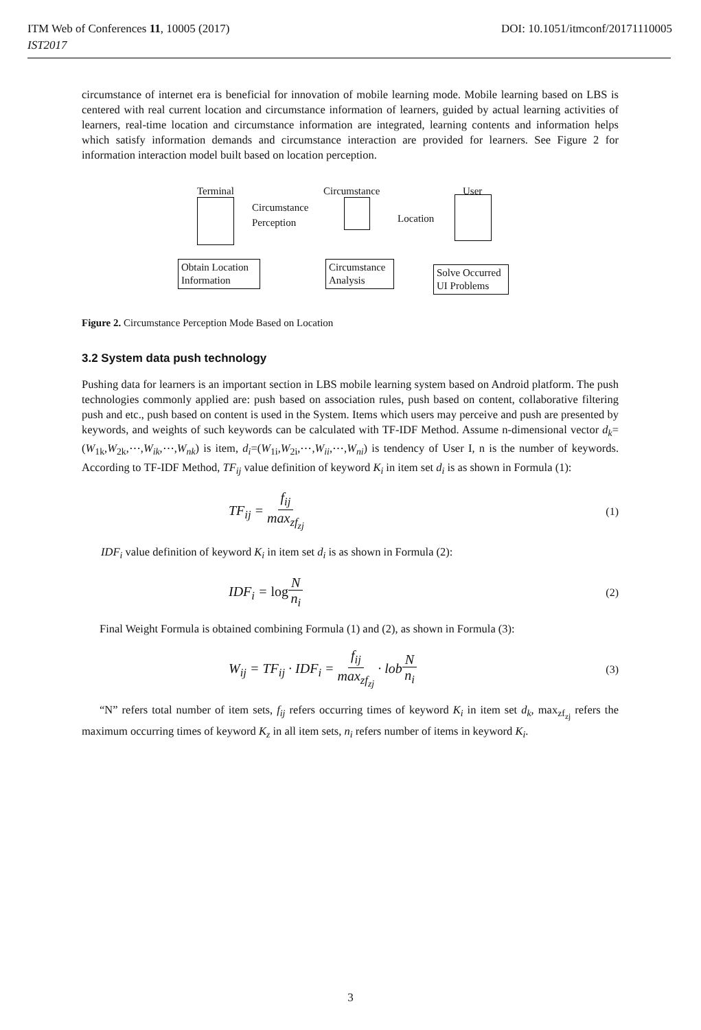ITM Web of Conferences 11, 10005 (2017) DOI: 10.1051/itmconf/20171110005
IST2017
circumstance of internet era is beneficial for innovation of mobile learning mode. Mobile learning based on LBS is centered with real current location and circumstance information of learners, guided by actual learning activities of learners, real-time location and circumstance information are integrated, learning contents and information helps which satisfy information demands and circumstance interaction are provided for learners. See Figure 2 for information interaction model built based on location perception.
Terminal Circumstance User
Circumstance
Perception
Location
Obtain Location
Information
Circumstance
Analysis
Solve Occurred
UI Problems
Figure 2. Circumstance Perception Mode Based on Location
3.2 System data push technology
Pushing data for learners is an important section in LBS mobile learning system based on Android platform. The push technologies commonly applied are: push based on association rules, push based on content, collaborative filtering push and etc., push based on content is used in the System. Items which users may perceive and push are presented by keywords, and weights of such keywords can be calculated with TF-IDF Method. Assume n-dimensional vector d<sub>k</sub>=(W<sub>1k</sub>,W<sub>2k</sub>,⋯,W<sub>ik</sub>,⋯,W<sub>nk</sub>) is item, d<sub>i</sub>=(W<sub>1i</sub>,W<sub>2i</sub>,⋯,W<sub>ii</sub>,⋯,W<sub>ni</sub>) is tendency of User I, n is the number of keywords. According to TF-IDF Method, TF<sub>ij</sub> value definition of keyword K<sub>i</sub> in item set d<sub>i</sub> is as shown in Formula (1):
TF<sub>ij</sub> = f<sub>ij</sub> max<sub>zf<sub>zj</sub></sub> (1)
IDF<sub>i</sub> value definition of keyword K<sub>i</sub> in item set d<sub>i</sub> is as shown in Formula (2):
IDF<sub>i</sub> = log N n<sub>i</sub> (2)
Final Weight Formula is obtained combining Formula (1) and (2), as shown in Formula (3):
W<sub>ij</sub> = TF<sub>ij</sub> · IDF<sub>i</sub> = f<sub>ij</sub> max<sub>zf<sub>zj</sub></sub> · lobN n<sub>i</sub> (3)
“N” refers total number of item sets, f<sub>ij</sub> refers occurring times of keyword K<sub>i</sub> in item set d<sub>k</sub>, max<sub>zf<sub>zj</sub></sub> refers the maximum occurring times of keyword K<sub>z</sub> in all item sets, n<sub>i</sub> refers number of items in keyword K<sub>i</sub>.
3